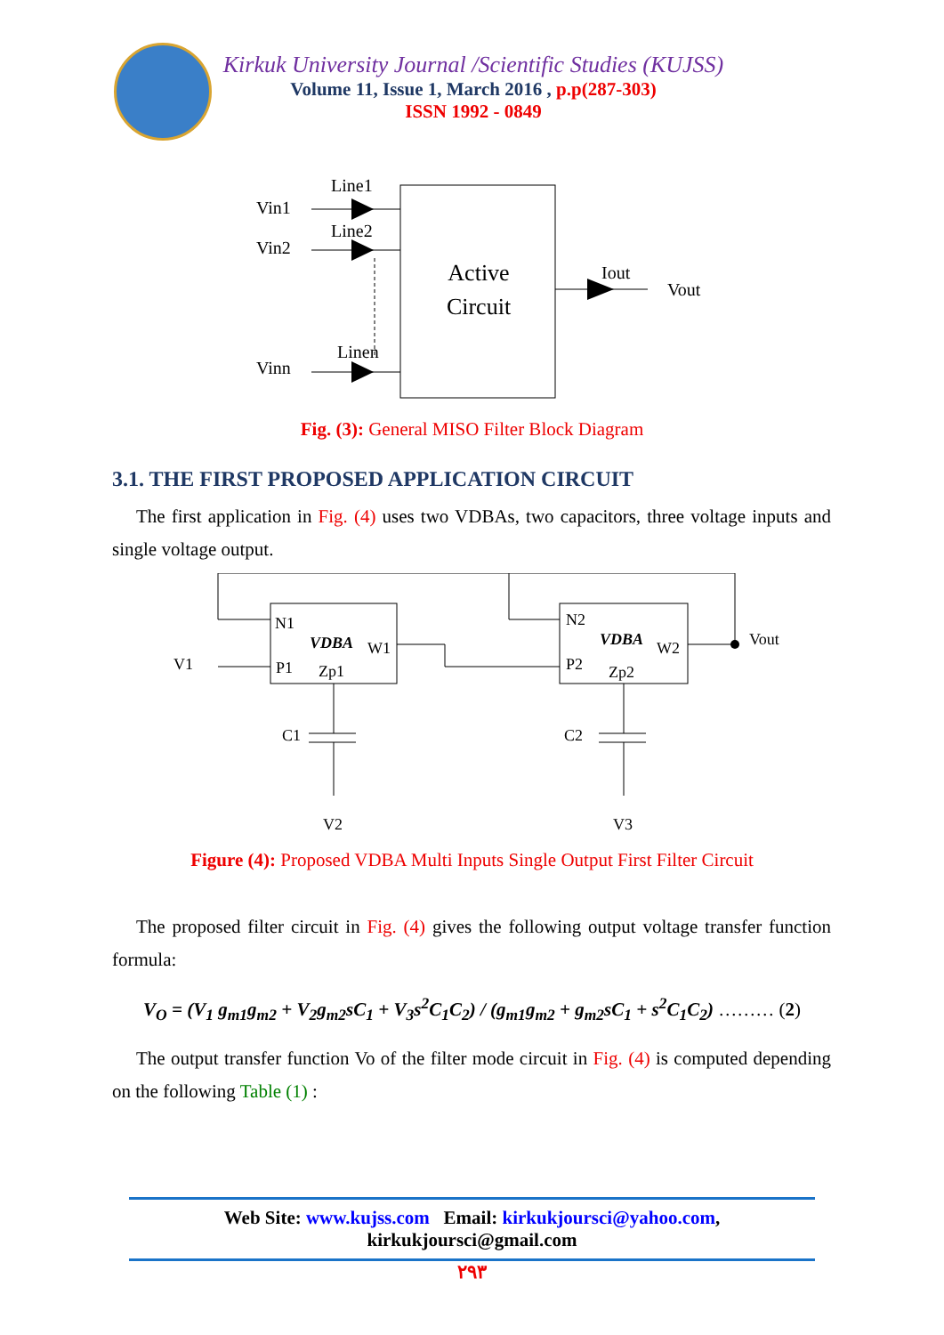Kirkuk University Journal /Scientific Studies (KUJSS)
Volume 11, Issue 1, March 2016 , p.p(287-303)
ISSN 1992 - 0849
Active
Circuit
Vin1
Line1
Vin2
Line2
Vinn
Linen
Iout
Vout
Fig. (3): General MISO Filter Block Diagram
3.1. THE FIRST PROPOSED APPLICATION CIRCUIT
The first application in Fig. (4) uses two VDBAs, two capacitors, three voltage inputs and single voltage output.
N1
VDBA
W1
P1
Zp1
V1
N2
VDBA
W2
P2
Zp2
Vout
C1
C2
V2
V3
Figure (4): Proposed VDBA Multi Inputs Single Output First Filter Circuit
The proposed filter circuit in Fig. (4) gives the following output voltage transfer function formula:
V<sub>O</sub> = (V<sub>1</sub> g<sub>m1</sub>g<sub>m2</sub> + V<sub>2</sub>g<sub>m2</sub>sC<sub>1</sub> + V<sub>3</sub>s<sup>2</sup>C<sub>1</sub>C<sub>2</sub>) / (g<sub>m1</sub>g<sub>m2</sub> + g<sub>m2</sub>sC<sub>1</sub> + s<sup>2</sup>C<sub>1</sub>C<sub>2</sub>) ……… (2)
The output transfer function Vo of the filter mode circuit in Fig. (4) is computed depending on the following Table (1) :
Web Site: www.kujss.com Email: kirkukjoursci@yahoo.com,
kirkukjoursci@gmail.com
٢٩٣